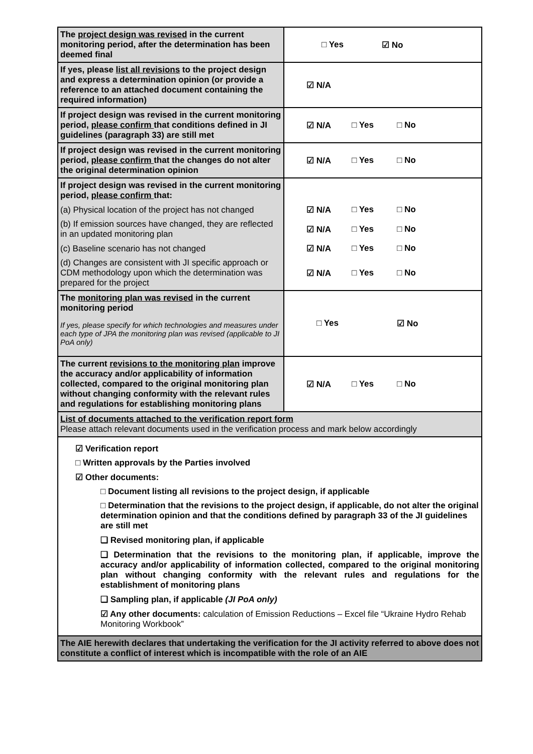| The project design was revised in the current monitoring period, after the determination has been deemed final | □ Yes ☑ No |
| If yes, please list all revisions to the project design and express a determination opinion (or provide a reference to an attached document containing the required information) | ☑ N/A |
| If project design was revised in the current monitoring period, please confirm that conditions defined in JI guidelines (paragraph 33) are still met | ☑ N/A □ Yes □ No |
| If project design was revised in the current monitoring period, please confirm that the changes do not alter the original determination opinion | ☑ N/A □ Yes □ No |
| If project design was revised in the current monitoring period, please confirm that: | |
| (a) Physical location of the project has not changed | ☑ N/A □ Yes □ No |
| (b) If emission sources have changed, they are reflected in an updated monitoring plan | ☑ N/A □ Yes □ No |
| (c) Baseline scenario has not changed | ☑ N/A □ Yes □ No |
| (d) Changes are consistent with JI specific approach or CDM methodology upon which the determination was prepared for the project | ☑ N/A □ Yes □ No |
| The monitoring plan was revised in the current monitoring period If yes, please specify for which technologies and measures under each type of JPA the monitoring plan was revised (applicable to JI PoA only) | □ Yes ☑ No |
| The current revisions to the monitoring plan improve the accuracy and/or applicability of information collected, compared to the original monitoring plan without changing conformity with the relevant rules and regulations for establishing monitoring plans | ☑ N/A □ Yes □ No |
| List of documents attached to the verification report form Please attach relevant documents used in the verification process and mark below accordingly | |
| ☑ Verification report □ Written approvals by the Parties involved ☑ Other documents: □ Document listing all revisions to the project design, if applicable □ Determination that the revisions to the project design, if applicable, do not alter the original determination opinion and that the conditions defined by paragraph 33 of the JI guidelines are still met ❑ Revised monitoring plan, if applicable ❑ Determination that the revisions to the monitoring plan, if applicable, improve the accuracy and/or applicability of information collected, compared to the original monitoring plan without changing conformity with the relevant rules and regulations for the establishment of monitoring plans ❑ Sampling plan, if applicable (JI PoA only) ☑ Any other documents: calculation of Emission Reductions – Excel file “Ukraine Hydro Rehab Monitoring Workbook” | |
| The AIE herewith declares that undertaking the verification for the JI activity referred to above does not constitute a conflict of interest which is incompatible with the role of an AIE | |